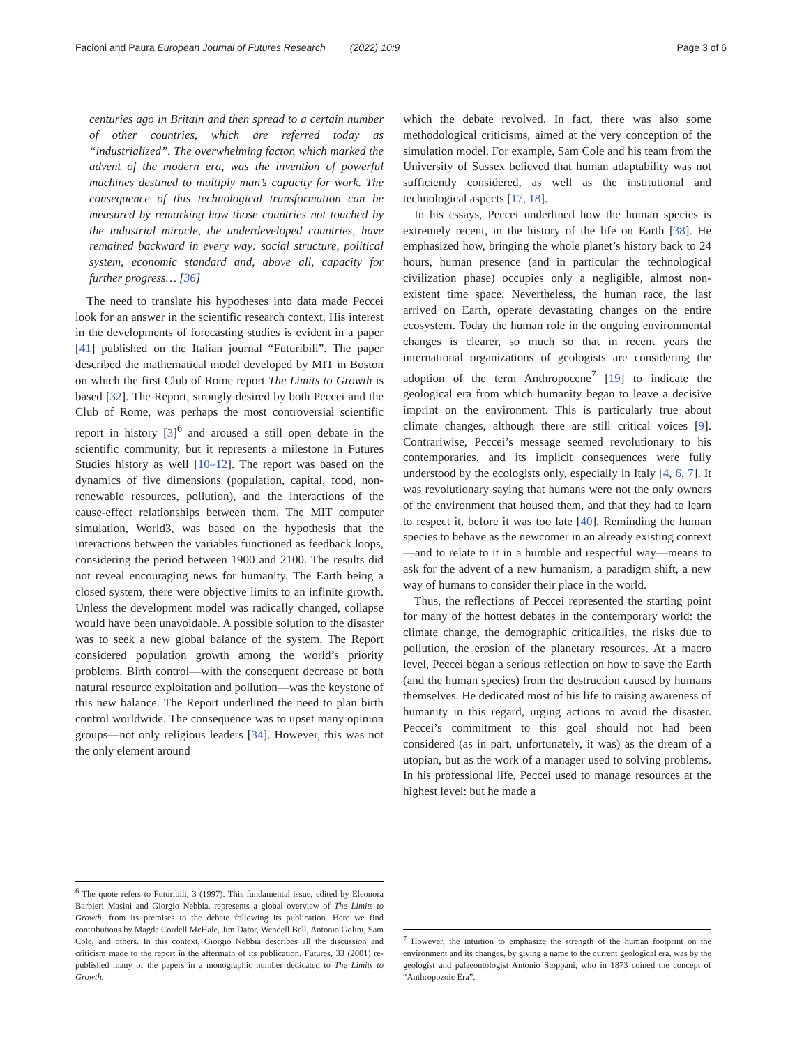Facioni and Paura European Journal of Futures Research (2022) 10:9 Page 3 of 6
centuries ago in Britain and then spread to a certain number of other countries, which are referred today as “industrialized”. The overwhelming factor, which marked the advent of the modern era, was the invention of powerful machines destined to multiply man’s capacity for work. The consequence of this technological transformation can be measured by remarking how those countries not touched by the industrial miracle, the underdeveloped countries, have remained backward in every way: social structure, political system, economic standard and, above all, capacity for further progress… [36]
The need to translate his hypotheses into data made Peccei look for an answer in the scientific research context. His interest in the developments of forecasting studies is evident in a paper [41] published on the Italian journal “Futuribili”. The paper described the mathematical model developed by MIT in Boston on which the first Club of Rome report The Limits to Growth is based [32]. The Report, strongly desired by both Peccei and the Club of Rome, was perhaps the most controversial scientific report in history [3]<sup>6</sup> and aroused a still open debate in the scientific community, but it represents a milestone in Futures Studies history as well [10–12]. The report was based on the dynamics of five dimensions (population, capital, food, non-renewable resources, pollution), and the interactions of the cause-effect relationships between them. The MIT computer simulation, World3, was based on the hypothesis that the interactions between the variables functioned as feedback loops, considering the period between 1900 and 2100. The results did not reveal encouraging news for humanity. The Earth being a closed system, there were objective limits to an infinite growth. Unless the development model was radically changed, collapse would have been unavoidable. A possible solution to the disaster was to seek a new global balance of the system. The Report considered population growth among the world’s priority problems. Birth control—with the consequent decrease of both natural resource exploitation and pollution—was the keystone of this new balance. The Report underlined the need to plan birth control worldwide. The consequence was to upset many opinion groups—not only religious leaders [34]. However, this was not the only element around
<sup>6</sup> The quote refers to Futuribili, 3 (1997). This fundamental issue, edited by Eleonora Barbieri Masini and Giorgio Nebbia, represents a global overview of The Limits to Growth, from its premises to the debate following its publication. Here we find contributions by Magda Cordell McHale, Jim Dator, Wendell Bell, Antonio Golini, Sam Cole, and others. In this context, Giorgio Nebbia describes all the discussion and criticism made to the report in the aftermath of its publication. Futures, 33 (2001) re-published many of the papers in a monographic number dedicated to The Limits to Growth.
which the debate revolved. In fact, there was also some methodological criticisms, aimed at the very conception of the simulation model. For example, Sam Cole and his team from the University of Sussex believed that human adaptability was not sufficiently considered, as well as the institutional and technological aspects [17, 18].
In his essays, Peccei underlined how the human species is extremely recent, in the history of the life on Earth [38]. He emphasized how, bringing the whole planet’s history back to 24 hours, human presence (and in particular the technological civilization phase) occupies only a negligible, almost non-existent time space. Nevertheless, the human race, the last arrived on Earth, operate devastating changes on the entire ecosystem. Today the human role in the ongoing environmental changes is clearer, so much so that in recent years the international organizations of geologists are considering the adoption of the term Anthropocene<sup>7</sup> [19] to indicate the geological era from which humanity began to leave a decisive imprint on the environment. This is particularly true about climate changes, although there are still critical voices [9]. Contrariwise, Peccei’s message seemed revolutionary to his contemporaries, and its implicit consequences were fully understood by the ecologists only, especially in Italy [4, 6, 7]. It was revolutionary saying that humans were not the only owners of the environment that housed them, and that they had to learn to respect it, before it was too late [40]. Reminding the human species to behave as the newcomer in an already existing context—and to relate to it in a humble and respectful way—means to ask for the advent of a new humanism, a paradigm shift, a new way of humans to consider their place in the world.
Thus, the reflections of Peccei represented the starting point for many of the hottest debates in the contemporary world: the climate change, the demographic criticalities, the risks due to pollution, the erosion of the planetary resources. At a macro level, Peccei began a serious reflection on how to save the Earth (and the human species) from the destruction caused by humans themselves. He dedicated most of his life to raising awareness of humanity in this regard, urging actions to avoid the disaster. Peccei’s commitment to this goal should not had been considered (as in part, unfortunately, it was) as the dream of a utopian, but as the work of a manager used to solving problems. In his professional life, Peccei used to manage resources at the highest level: but he made a
<sup>7</sup> However, the intuition to emphasize the strength of the human footprint on the environment and its changes, by giving a name to the current geological era, was by the geologist and palaeontologist Antonio Stoppani, who in 1873 coined the concept of “Anthropozoic Era”.